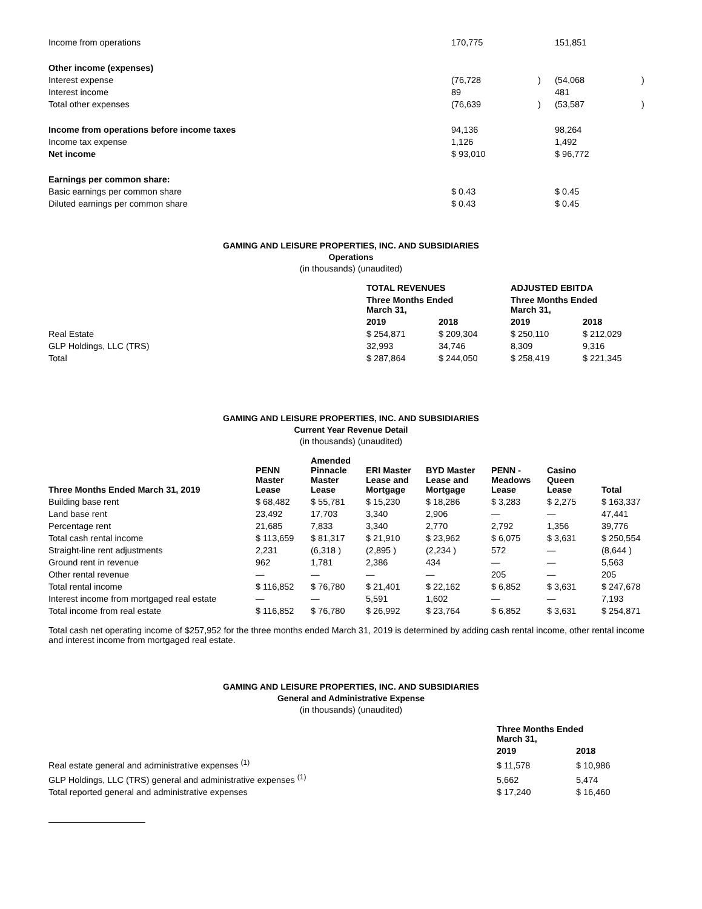| Income from operations | 170,775 | | 151,851 | |
| Other income (expenses) | | | | |
| Interest expense | (76,728 | ) | (54,068 | ) |
| Interest income | 89 | | 481 | |
| Total other expenses | (76,639 | ) | (53,587 | ) |
| Income from operations before income taxes | 94,136 | | 98,264 | |
| Income tax expense | 1,126 | | 1,492 | |
| Net income | $ 93,010 | | $ 96,772 | |
| Earnings per common share: | | | | |
| Basic earnings per common share | $ 0.43 | | $ 0.45 | |
| Diluted earnings per common share | $ 0.43 | | $ 0.45 | |
GAMING AND LEISURE PROPERTIES, INC. AND SUBSIDIARIES
Operations
(in thousands) (unaudited)
| | TOTAL REVENUES | | ADJUSTED EBITDA | |
| | Three Months Ended March 31, | | Three Months Ended March 31, | |
| | 2019 | 2018 | 2019 | 2018 |
| Real Estate | $ 254,871 | $ 209,304 | $ 250,110 | $ 212,029 |
| GLP Holdings, LLC (TRS) | 32,993 | 34,746 | 8,309 | 9,316 |
| Total | $ 287,864 | $ 244,050 | $ 258,419 | $ 221,345 |
GAMING AND LEISURE PROPERTIES, INC. AND SUBSIDIARIES
Current Year Revenue Detail
(in thousands) (unaudited)
| Three Months Ended March 31, 2019 | PENN Master Lease | Amended Pinnacle Master Lease | ERI Master Lease and Mortgage | BYD Master Lease and Mortgage | PENN - Meadows Lease | Casino Queen Lease | Total |
| --- | --- | --- | --- | --- | --- | --- | --- |
| Building base rent | $ 68,482 | $ 55,781 | $ 15,230 | $ 18,286 | $ 3,283 | $ 2,275 | $ 163,337 |
| Land base rent | 23,492 | 17,703 | 3,340 | 2,906 | — | — | 47,441 |
| Percentage rent | 21,685 | 7,833 | 3,340 | 2,770 | 2,792 | 1,356 | 39,776 |
| Total cash rental income | $ 113,659 | $ 81,317 | $ 21,910 | $ 23,962 | $ 6,075 | $ 3,631 | $ 250,554 |
| Straight-line rent adjustments | 2,231 | (6,318 ) | (2,895 ) | (2,234 ) | 572 | — | (8,644 ) |
| Ground rent in revenue | 962 | 1,781 | 2,386 | 434 | — | — | 5,563 |
| Other rental revenue | — | — | — | — | 205 | — | 205 |
| Total rental income | $ 116,852 | $ 76,780 | $ 21,401 | $ 22,162 | $ 6,852 | $ 3,631 | $ 247,678 |
| Interest income from mortgaged real estate | — | — | 5,591 | 1,602 | — | — | 7,193 |
| Total income from real estate | $ 116,852 | $ 76,780 | $ 26,992 | $ 23,764 | $ 6,852 | $ 3,631 | $ 254,871 |
Total cash net operating income of $257,952 for the three months ended March 31, 2019 is determined by adding cash rental income, other rental income and interest income from mortgaged real estate.
GAMING AND LEISURE PROPERTIES, INC. AND SUBSIDIARIES
General and Administrative Expense
(in thousands) (unaudited)
| | Three Months Ended March 31, | |
| | 2019 | 2018 |
| Real estate general and administrative expenses <sup>(1)</sup> | $ 11,578 | $ 10,986 |
| GLP Holdings, LLC (TRS) general and administrative expenses <sup>(1)</sup> | 5,662 | 5,474 |
| Total reported general and administrative expenses | $ 17,240 | $ 16,460 |